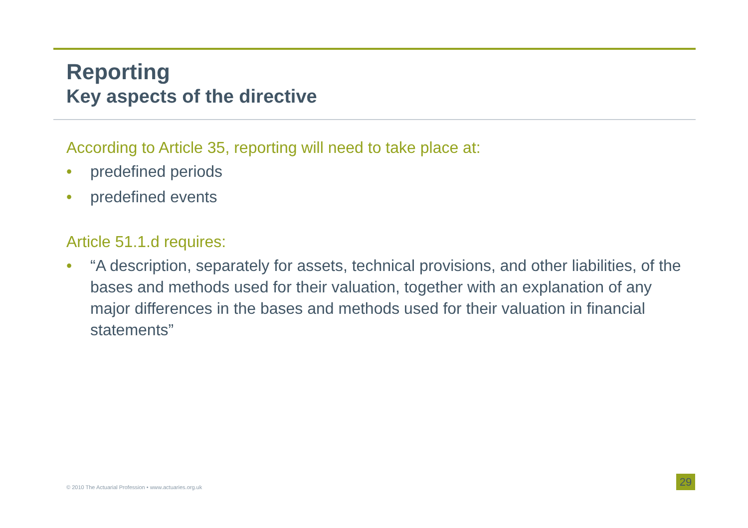Reporting
Key aspects of the directive
According to Article 35, reporting will need to take place at:
• predefined periods
• predefined events
Article 51.1.d requires:
• “A description, separately for assets, technical provisions, and other liabilities, of the bases and methods used for their valuation, together with an explanation of any major differences in the bases and methods used for their valuation in financial statements”
© 2010 The Actuarial Profession • www.actuaries.org.uk
29